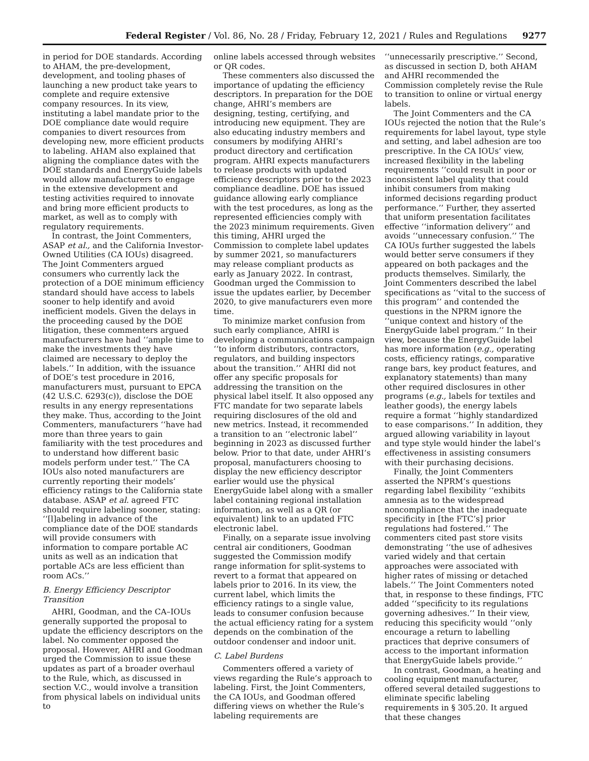Federal Register / Vol. 86, No. 28 / Friday, February 12, 2021 / Rules and Regulations 9277
in period for DOE standards. According to AHAM, the pre-development, development, and tooling phases of launching a new product take years to complete and require extensive company resources. In its view, instituting a label mandate prior to the DOE compliance date would require companies to divert resources from developing new, more efficient products to labeling. AHAM also explained that aligning the compliance dates with the DOE standards and EnergyGuide labels would allow manufacturers to engage in the extensive development and testing activities required to innovate and bring more efficient products to market, as well as to comply with regulatory requirements.
In contrast, the Joint Commenters, ASAP et al., and the California Investor-Owned Utilities (CA IOUs) disagreed. The Joint Commenters argued consumers who currently lack the protection of a DOE minimum efficiency standard should have access to labels sooner to help identify and avoid inefficient models. Given the delays in the proceeding caused by the DOE litigation, these commenters argued manufacturers have had ‘‘ample time to make the investments they have claimed are necessary to deploy the labels.’’ In addition, with the issuance of DOE’s test procedure in 2016, manufacturers must, pursuant to EPCA (42 U.S.C. 6293(c)), disclose the DOE results in any energy representations they make. Thus, according to the Joint Commenters, manufacturers ‘‘have had more than three years to gain familiarity with the test procedures and to understand how different basic models perform under test.’’ The CA IOUs also noted manufacturers are currently reporting their models’ efficiency ratings to the California state database. ASAP et al. agreed FTC should require labeling sooner, stating: ‘‘[l]abeling in advance of the compliance date of the DOE standards will provide consumers with information to compare portable AC units as well as an indication that portable ACs are less efficient than room ACs.’’
B. Energy Efficiency Descriptor Transition
AHRI, Goodman, and the CA–IOUs generally supported the proposal to update the efficiency descriptors on the label. No commenter opposed the proposal. However, AHRI and Goodman urged the Commission to issue these updates as part of a broader overhaul to the Rule, which, as discussed in section V.C., would involve a transition from physical labels on individual units to
online labels accessed through websites or QR codes.
These commenters also discussed the importance of updating the efficiency descriptors. In preparation for the DOE change, AHRI’s members are designing, testing, certifying, and introducing new equipment. They are also educating industry members and consumers by modifying AHRI’s product directory and certification program. AHRI expects manufacturers to release products with updated efficiency descriptors prior to the 2023 compliance deadline. DOE has issued guidance allowing early compliance with the test procedures, as long as the represented efficiencies comply with the 2023 minimum requirements. Given this timing, AHRI urged the Commission to complete label updates by summer 2021, so manufacturers may release compliant products as early as January 2022. In contrast, Goodman urged the Commission to issue the updates earlier, by December 2020, to give manufacturers even more time.
To minimize market confusion from such early compliance, AHRI is developing a communications campaign ‘‘to inform distributors, contractors, regulators, and building inspectors about the transition.’’ AHRI did not offer any specific proposals for addressing the transition on the physical label itself. It also opposed any FTC mandate for two separate labels requiring disclosures of the old and new metrics. Instead, it recommended a transition to an ‘‘electronic label’’ beginning in 2023 as discussed further below. Prior to that date, under AHRI’s proposal, manufacturers choosing to display the new efficiency descriptor earlier would use the physical EnergyGuide label along with a smaller label containing regional installation information, as well as a QR (or equivalent) link to an updated FTC electronic label.
Finally, on a separate issue involving central air conditioners, Goodman suggested the Commission modify range information for split-systems to revert to a format that appeared on labels prior to 2016. In its view, the current label, which limits the efficiency ratings to a single value, leads to consumer confusion because the actual efficiency rating for a system depends on the combination of the outdoor condenser and indoor unit.
C. Label Burdens
Commenters offered a variety of views regarding the Rule’s approach to labeling. First, the Joint Commenters, the CA IOUs, and Goodman offered differing views on whether the Rule’s labeling requirements are
‘‘unnecessarily prescriptive.’’ Second, as discussed in section D, both AHAM and AHRI recommended the Commission completely revise the Rule to transition to online or virtual energy labels.
The Joint Commenters and the CA IOUs rejected the notion that the Rule’s requirements for label layout, type style and setting, and label adhesion are too prescriptive. In the CA IOUs’ view, increased flexibility in the labeling requirements ‘‘could result in poor or inconsistent label quality that could inhibit consumers from making informed decisions regarding product performance.’’ Further, they asserted that uniform presentation facilitates effective ‘‘information delivery’’ and avoids ‘‘unnecessary confusion.’’ The CA IOUs further suggested the labels would better serve consumers if they appeared on both packages and the products themselves. Similarly, the Joint Commenters described the label specifications as ‘‘vital to the success of this program’’ and contended the questions in the NPRM ignore the ‘‘unique context and history of the EnergyGuide label program.’’ In their view, because the EnergyGuide label has more information (e.g., operating costs, efficiency ratings, comparative range bars, key product features, and explanatory statements) than many other required disclosures in other programs (e.g., labels for textiles and leather goods), the energy labels require a format ‘‘highly standardized to ease comparisons.’’ In addition, they argued allowing variability in layout and type style would hinder the label’s effectiveness in assisting consumers with their purchasing decisions.
Finally, the Joint Commenters asserted the NPRM’s questions regarding label flexibility ‘‘exhibits amnesia as to the widespread noncompliance that the inadequate specificity in [the FTC’s] prior regulations had fostered.’’ The commenters cited past store visits demonstrating ‘‘the use of adhesives varied widely and that certain approaches were associated with higher rates of missing or detached labels.’’ The Joint Commenters noted that, in response to these findings, FTC added ‘‘specificity to its regulations governing adhesives.’’ In their view, reducing this specificity would ‘‘only encourage a return to labelling practices that deprive consumers of access to the important information that EnergyGuide labels provide.’’
In contrast, Goodman, a heating and cooling equipment manufacturer, offered several detailed suggestions to eliminate specific labeling requirements in § 305.20. It argued that these changes